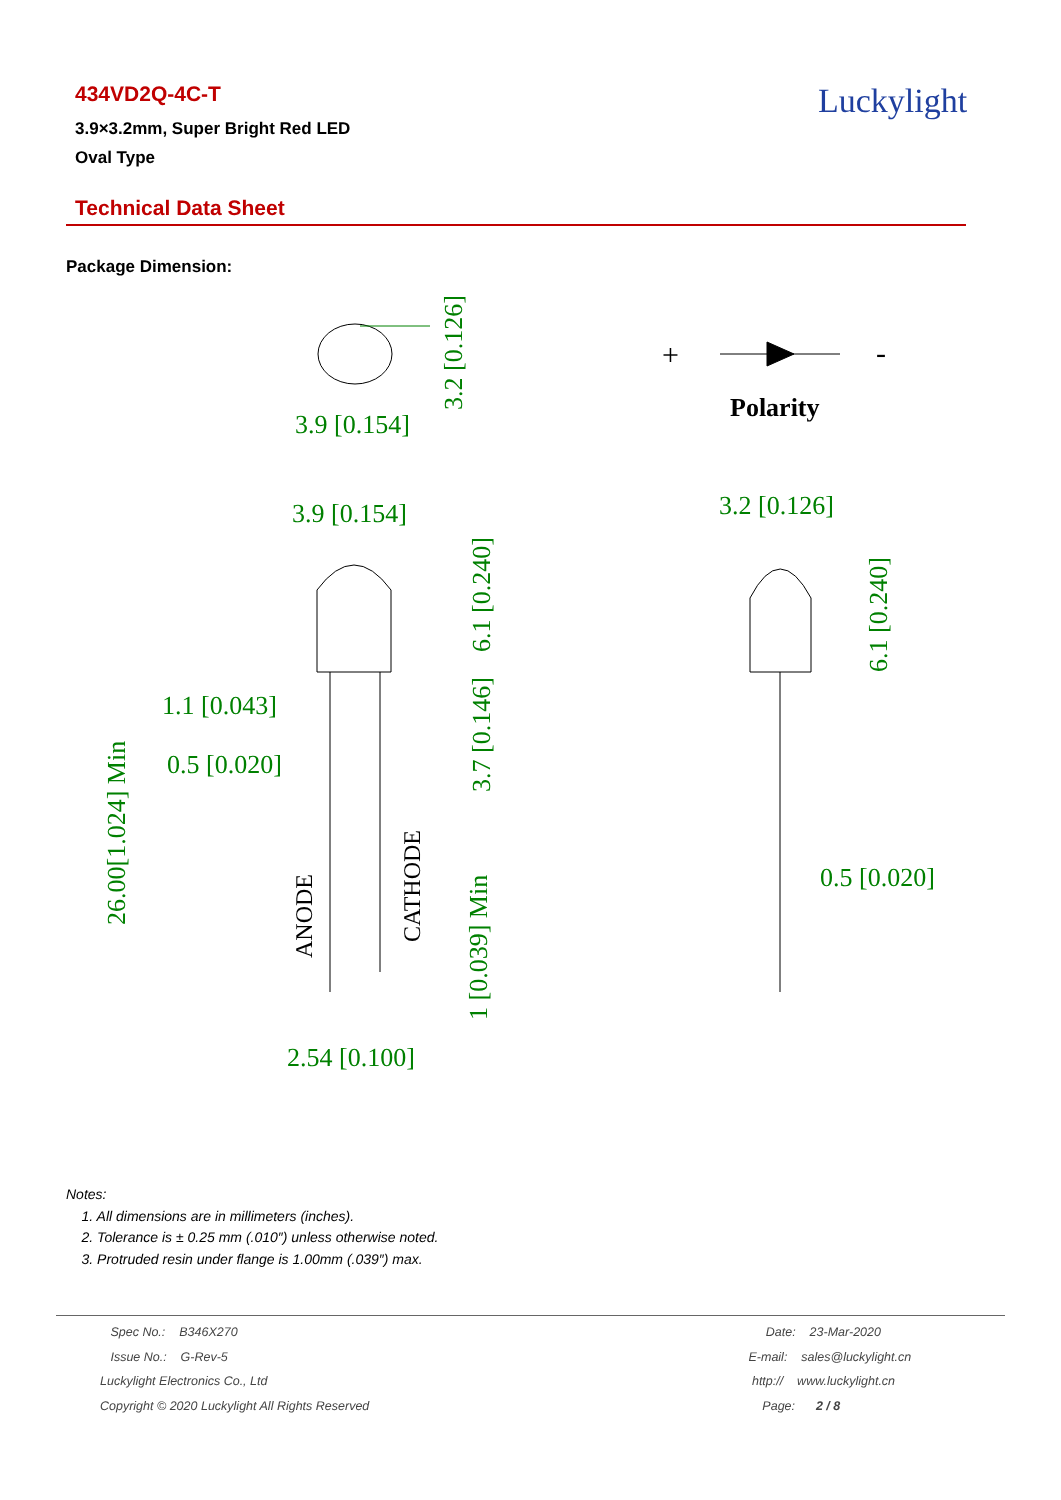434VD2Q-4C-T
3.9×3.2mm, Super Bright Red LED
Oval Type
Luckylight
Technical Data Sheet
Package Dimension:
3.9 [0.154]
Polarity
+
-
3.9 [0.154]
1.1 [0.043]
0.5 [0.020]
ANODE
CATHODE
26.00[1.024] Min
6.1 [0.240]
3.7 [0.146]
1 [0.039] Min
3.2 [0.126]
2.54 [0.100]
3.2 [0.126]
6.1 [0.240]
0.5 [0.020]
Notes:
1. All dimensions are in millimeters (inches).
2. Tolerance is ± 0.25 mm (.010″) unless otherwise noted.
3. Protruded resin under flange is 1.00mm (.039″) max.
Spec No.: B346X270
Issue No.: G-Rev-5
Luckylight Electronics Co., Ltd
Copyright © 2020 Luckylight All Rights Reserved
Date: 23-Mar-2020
E-mail: sales@luckylight.cn
http:// www.luckylight.cn
Page: 2 / 8